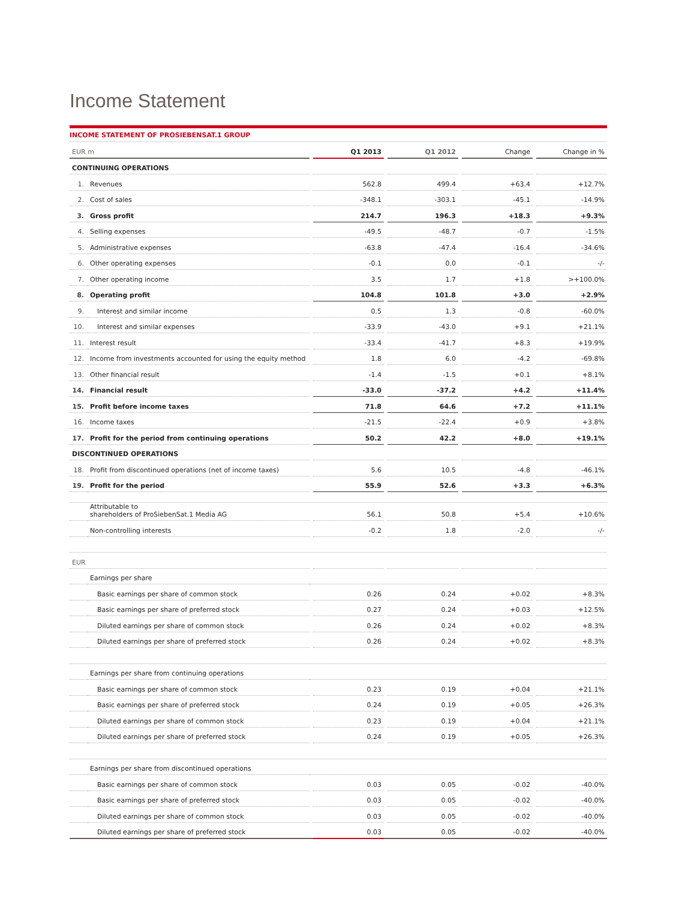Income Statement
INCOME STATEMENT OF PROSIEBENSAT.1 GROUP
| EUR m | | | Q1 2013 | | Q1 2012 | | Change | | Change in % |
| --- | --- | --- | --- | --- | --- | --- | --- | --- | --- |
| CONTINUING OPERATIONS | | | | | | | | | |
| 1. | Revenues | | 562.8 | | 499.4 | | +63.4 | | +12.7% |
| 2. | Cost of sales | | -348.1 | | -303.1 | | -45.1 | | -14.9% |
| 3. | Gross profit | | 214.7 | | 196.3 | | +18.3 | | +9.3% |
| 4. | Selling expenses | | -49.5 | | -48.7 | | -0.7 | | -1.5% |
| 5. | Administrative expenses | | -63.8 | | -47.4 | | -16.4 | | -34.6% |
| 6. | Other operating expenses | | -0.1 | | 0.0 | | -0.1 | | -/- |
| 7. | Other operating income | | 3.5 | | 1.7 | | +1.8 | | >+100.0% |
| 8. | Operating profit | | 104.8 | | 101.8 | | +3.0 | | +2.9% |
| 9. | Interest and similar income | | 0.5 | | 1.3 | | -0.8 | | -60.0% |
| 10. | Interest and similar expenses | | -33.9 | | -43.0 | | +9.1 | | +21.1% |
| 11. | Interest result | | -33.4 | | -41.7 | | +8.3 | | +19.9% |
| 12. | Income from investments accounted for using the equity method | | 1.8 | | 6.0 | | -4.2 | | -69.8% |
| 13. | Other financial result | | -1.4 | | -1.5 | | +0.1 | | +8.1% |
| 14. | Financial result | | -33.0 | | -37.2 | | +4.2 | | +11.4% |
| 15. | Profit before income taxes | | 71.8 | | 64.6 | | +7.2 | | +11.1% |
| 16. | Income taxes | | -21.5 | | -22.4 | | +0.9 | | +3.8% |
| 17. | Profit for the period from continuing operations | | 50.2 | | 42.2 | | +8.0 | | +19.1% |
| DISCONTINUED OPERATIONS | | | | | | | | | |
| 18. | Profit from discontinued operations (net of income taxes) | | 5.6 | | 10.5 | | -4.8 | | -46.1% |
| 19. | Profit for the period | | 55.9 | | 52.6 | | +3.3 | | +6.3% |
| | Attributable to shareholders of ProSiebenSat.1 Media AG | | 56.1 | | 50.8 | | +5.4 | | +10.6% |
| | Non-controlling interests | | -0.2 | | 1.8 | | -2.0 | | -/- |
| EUR | | | | | | | | | |
| | Earnings per share | | | | | | | | |
| | Basic earnings per share of common stock | | 0.26 | | 0.24 | | +0.02 | | +8.3% |
| | Basic earnings per share of preferred stock | | 0.27 | | 0.24 | | +0.03 | | +12.5% |
| | Diluted earnings per share of common stock | | 0.26 | | 0.24 | | +0.02 | | +8.3% |
| | Diluted earnings per share of preferred stock | | 0.26 | | 0.24 | | +0.02 | | +8.3% |
| | Earnings per share from continuing operations | | | | | | | | |
| | Basic earnings per share of common stock | | 0.23 | | 0.19 | | +0.04 | | +21.1% |
| | Basic earnings per share of preferred stock | | 0.24 | | 0.19 | | +0.05 | | +26.3% |
| | Diluted earnings per share of common stock | | 0.23 | | 0.19 | | +0.04 | | +21.1% |
| | Diluted earnings per share of preferred stock | | 0.24 | | 0.19 | | +0.05 | | +26.3% |
| | Earnings per share from discontinued operations | | | | | | | | |
| | Basic earnings per share of common stock | | 0.03 | | 0.05 | | -0.02 | | -40.0% |
| | Basic earnings per share of preferred stock | | 0.03 | | 0.05 | | -0.02 | | -40.0% |
| | Diluted earnings per share of common stock | | 0.03 | | 0.05 | | -0.02 | | -40.0% |
| | Diluted earnings per share of preferred stock | | 0.03 | | 0.05 | | -0.02 | | -40.0% |